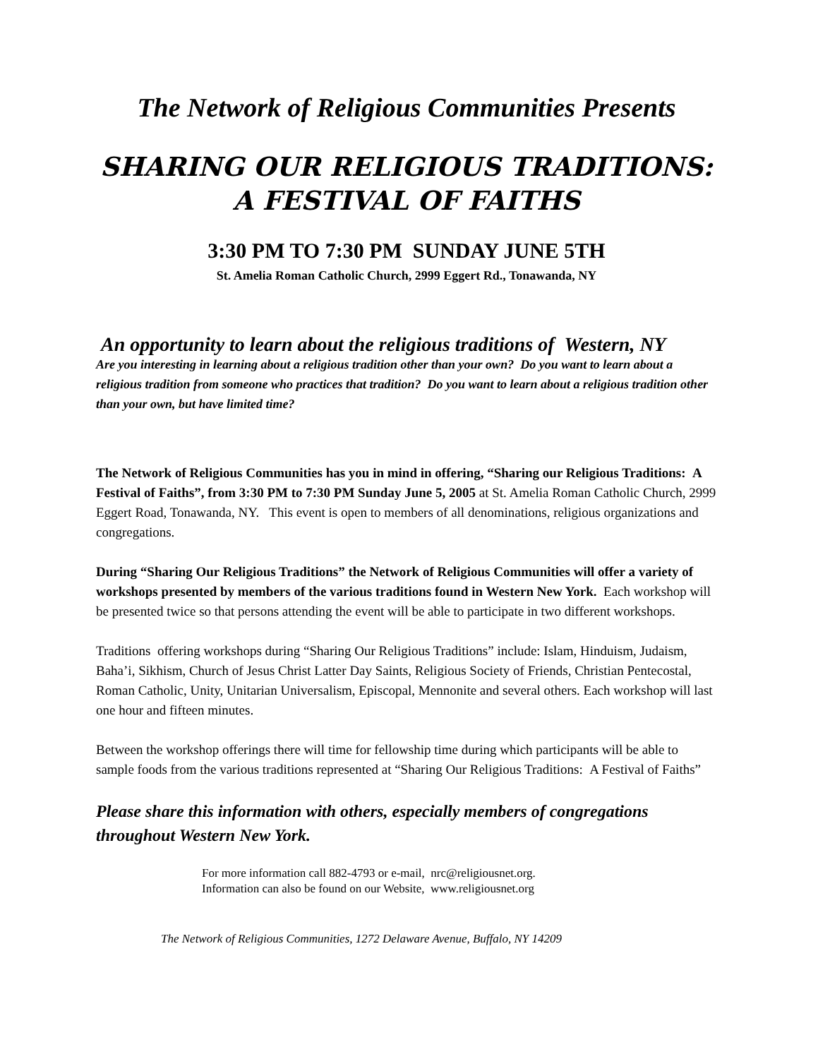The Network of Religious Communities Presents
SHARING OUR RELIGIOUS TRADITIONS:
A FESTIVAL OF FAITHS
3:30 PM TO 7:30 PM SUNDAY JUNE 5TH
St. Amelia Roman Catholic Church, 2999 Eggert Rd., Tonawanda, NY
An opportunity to learn about the religious traditions of Western, NY
Are you interesting in learning about a religious tradition other than your own? Do you want to learn about a religious tradition from someone who practices that tradition? Do you want to learn about a religious tradition other than your own, but have limited time?
The Network of Religious Communities has you in mind in offering, “Sharing our Religious Traditions: A Festival of Faiths”, from 3:30 PM to 7:30 PM Sunday June 5, 2005 at St. Amelia Roman Catholic Church, 2999 Eggert Road, Tonawanda, NY. This event is open to members of all denominations, religious organizations and congregations.
During “Sharing Our Religious Traditions” the Network of Religious Communities will offer a variety of workshops presented by members of the various traditions found in Western New York. Each workshop will be presented twice so that persons attending the event will be able to participate in two different workshops.
Traditions offering workshops during “Sharing Our Religious Traditions” include: Islam, Hinduism, Judaism, Baha’i, Sikhism, Church of Jesus Christ Latter Day Saints, Religious Society of Friends, Christian Pentecostal, Roman Catholic, Unity, Unitarian Universalism, Episcopal, Mennonite and several others. Each workshop will last one hour and fifteen minutes.
Between the workshop offerings there will time for fellowship time during which participants will be able to sample foods from the various traditions represented at “Sharing Our Religious Traditions: A Festival of Faiths”
Please share this information with others, especially members of congregations throughout Western New York.
For more information call 882-4793 or e-mail, nrc@religiousnet.org.
Information can also be found on our Website, www.religiousnet.org
The Network of Religious Communities, 1272 Delaware Avenue, Buffalo, NY 14209